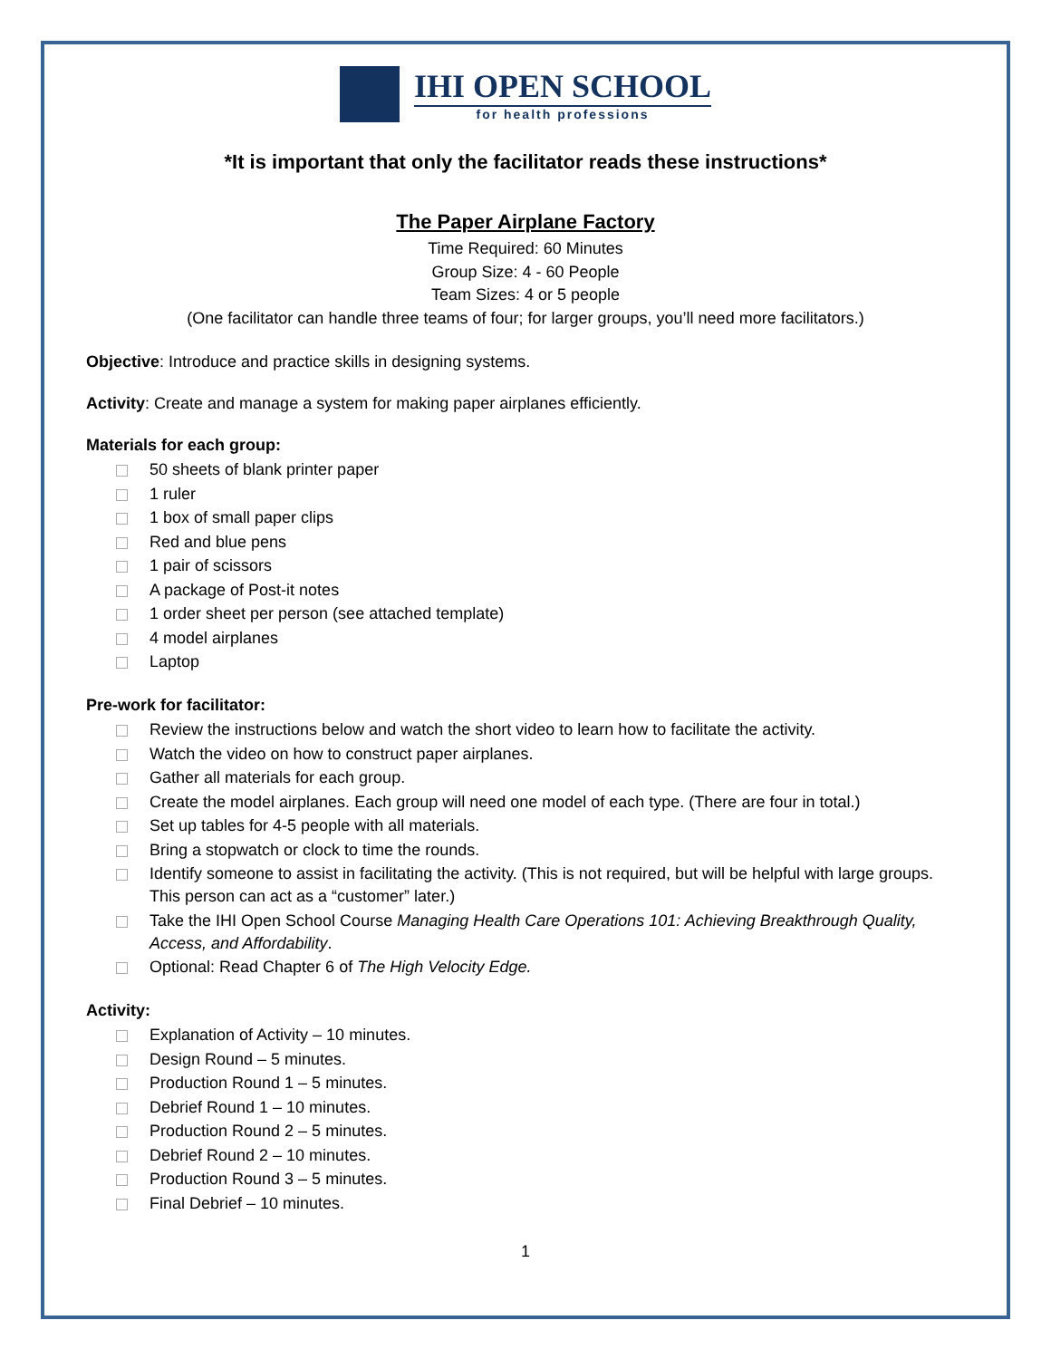IHI OPEN SCHOOL
for health professions
*It is important that only the facilitator reads these instructions*
The Paper Airplane Factory
Time Required: 60 Minutes
Group Size: 4 - 60 People
Team Sizes: 4 or 5 people
(One facilitator can handle three teams of four; for larger groups, you’ll need more facilitators.)
Objective: Introduce and practice skills in designing systems.
Activity: Create and manage a system for making paper airplanes efficiently.
Materials for each group:
50 sheets of blank printer paper
1 ruler
1 box of small paper clips
Red and blue pens
1 pair of scissors
A package of Post-it notes
1 order sheet per person (see attached template)
4 model airplanes
Laptop
Pre-work for facilitator:
Review the instructions below and watch the short video to learn how to facilitate the activity.
Watch the video on how to construct paper airplanes.
Gather all materials for each group.
Create the model airplanes. Each group will need one model of each type. (There are four in total.)
Set up tables for 4-5 people with all materials.
Bring a stopwatch or clock to time the rounds.
Identify someone to assist in facilitating the activity. (This is not required, but will be helpful with large groups. This person can act as a “customer” later.)
Take the IHI Open School Course Managing Health Care Operations 101: Achieving Breakthrough Quality, Access, and Affordability.
Optional: Read Chapter 6 of The High Velocity Edge.
Activity:
Explanation of Activity – 10 minutes.
Design Round – 5 minutes.
Production Round 1 – 5 minutes.
Debrief Round 1 – 10 minutes.
Production Round 2 – 5 minutes.
Debrief Round 2 – 10 minutes.
Production Round 3 – 5 minutes.
Final Debrief – 10 minutes.
1